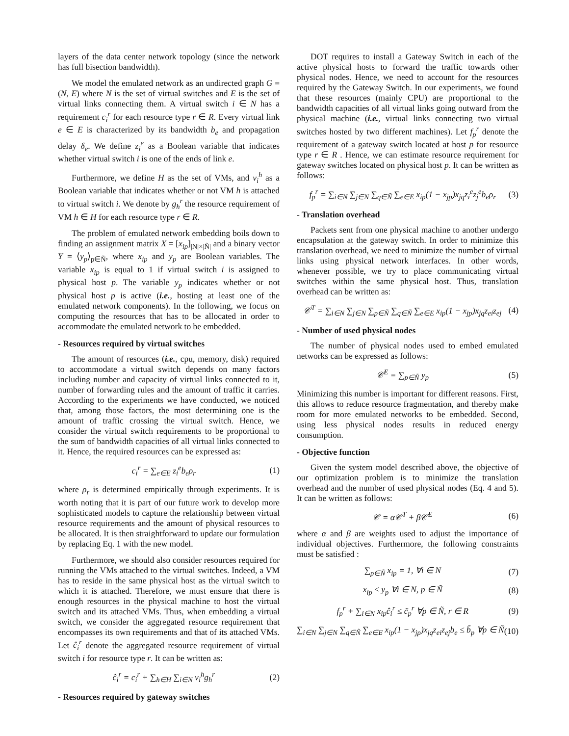layers of the data center network topology (since the network has full bisection bandwidth).
We model the emulated network as an undirected graph G = (N, E) where N is the set of virtual switches and E is the set of virtual links connecting them. A virtual switch i ∈ N has a requirement c<sub>i</sub><sup>r</sup> for each resource type r ∈ R. Every virtual link e ∈ E is characterized by its bandwidth b<sub>e</sub> and propagation delay δ<sub>e</sub>. We define z<sub>i</sub><sup>e</sup> as a Boolean variable that indicates whether virtual switch i is one of the ends of link e.
Furthermore, we define H as the set of VMs, and v<sub>i</sub><sup>h</sup> as a Boolean variable that indicates whether or not VM h is attached to virtual switch i. We denote by g<sub>h</sub><sup>r</sup> the resource requirement of VM h ∈ H for each resource type r ∈ R.
The problem of emulated network embedding boils down to finding an assignment matrix X = [x<sub>ip</sub>]<sub>|N|×|Ñ|</sub> and a binary vector Y = ⟨y<sub>p</sub>⟩<sub>p∈Ñ</sub>, where x<sub>ip</sub> and y<sub>p</sub> are Boolean variables. The variable x<sub>ip</sub> is equal to 1 if virtual switch i is assigned to physical host p. The variable y<sub>p</sub> indicates whether or not physical host p is active (i.e., hosting at least one of the emulated network components). In the following, we focus on computing the resources that has to be allocated in order to accommodate the emulated network to be embedded.
- Resources required by virtual switches
The amount of resources (i.e., cpu, memory, disk) required to accommodate a virtual switch depends on many factors including number and capacity of virtual links connected to it, number of forwarding rules and the amount of traffic it carries. According to the experiments we have conducted, we noticed that, among those factors, the most determining one is the amount of traffic crossing the virtual switch. Hence, we consider the virtual switch requirements to be proportional to the sum of bandwidth capacities of all virtual links connected to it. Hence, the required resources can be expressed as:
c<sub>i</sub><sup>r</sup> = ∑<sub>e∈E</sub> z<sub>i</sub><sup>e</sup>b<sub>e</sub>ρ<sub>r</sub> (1)
where ρ<sub>r</sub> is determined empirically through experiments. It is worth noting that it is part of our future work to develop more sophisticated models to capture the relationship between virtual resource requirements and the amount of physical resources to be allocated. It is then straightforward to update our formulation by replacing Eq. 1 with the new model.
Furthermore, we should also consider resources required for running the VMs attached to the virtual switches. Indeed, a VM has to reside in the same physical host as the virtual switch to which it is attached. Therefore, we must ensure that there is enough resources in the physical machine to host the virtual switch and its attached VMs. Thus, when embedding a virtual switch, we consider the aggregated resource requirement that encompasses its own requirements and that of its attached VMs. Let ĉ<sub>i</sub><sup>r</sup> denote the aggregated resource requirement of virtual switch i for resource type r. It can be written as:
ĉ<sub>i</sub><sup>r</sup> = c<sub>i</sub><sup>r</sup> + ∑<sub>h∈H</sub> ∑<sub>i∈N</sub> v<sub>i</sub><sup>h</sup>g<sub>h</sub><sup>r</sup> (2)
- Resources required by gateway switches
DOT requires to install a Gateway Switch in each of the active physical hosts to forward the traffic towards other physical nodes. Hence, we need to account for the resources required by the Gateway Switch. In our experiments, we found that these resources (mainly CPU) are proportional to the bandwidth capacities of all virtual links going outward from the physical machine (i.e., virtual links connecting two virtual switches hosted by two different machines). Let f<sub>p</sub><sup>r</sup> denote the requirement of a gateway switch located at host p for resource type r ∈ R . Hence, we can estimate resource requirement for gateway switches located on physical host p. It can be written as follows:
f<sub>p</sub><sup>r</sup> = ∑<sub>i∈N</sub> ∑<sub>j∈N</sub> ∑<sub>q∈Ñ</sub> ∑<sub>e∈E</sub> x<sub>ip</sub>(1 − x<sub>jp</sub>)x<sub>jq</sub>z<sub>i</sub><sup>e</sup>z<sub>j</sub><sup>e</sup>b<sub>e</sub>ρ<sub>r</sub> (3)
- Translation overhead
Packets sent from one physical machine to another undergo encapsulation at the gateway switch. In order to minimize this translation overhead, we need to minimize the number of virtual links using physical network interfaces. In other words, whenever possible, we try to place communicating virtual switches within the same physical host. Thus, translation overhead can be written as:
𝒞<sup>T</sup> = ∑<sub>i∈N</sub> ∑<sub>j∈N</sub> ∑<sub>p∈Ñ</sub> ∑<sub>q∈Ñ</sub> ∑<sub>e∈E</sub> x<sub>ip</sub>(1 − x<sub>jp</sub>)x<sub>jq</sub>z<sub>ei</sub>z<sub>ej</sub> (4)
- Number of used physical nodes
The number of physical nodes used to embed emulated networks can be expressed as follows:
𝒞<sup>E</sup> = ∑<sub>p∈Ñ</sub> y<sub>p</sub> (5)
Minimizing this number is important for different reasons. First, this allows to reduce resource fragmentation, and thereby make room for more emulated networks to be embedded. Second, using less physical nodes results in reduced energy consumption.
- Objective function
Given the system model described above, the objective of our optimization problem is to minimize the translation overhead and the number of used physical nodes (Eq. 4 and 5). It can be written as follows:
𝒞 = α𝒞<sup>T</sup> + β𝒞<sup>E</sup> (6)
where α and β are weights used to adjust the importance of individual objectives. Furthermore, the following constraints must be satisfied :
∑<sub>p∈Ñ</sub> x<sub>ip</sub> = 1, ∀i ∈ N (7)
x<sub>ip</sub> ≤ y<sub>p</sub> ∀i ∈ N, p ∈ Ñ (8)
f<sub>p</sub><sup>r</sup> + ∑<sub>i∈N</sub> x<sub>ip</sub>ĉ<sub>i</sub><sup>r</sup> ≤ c̃<sub>p</sub><sup>r</sup> ∀p ∈ Ñ, r ∈ R (9)
∑<sub>i∈N</sub> ∑<sub>j∈N</sub> ∑<sub>q∈Ñ</sub> ∑<sub>e∈E</sub> x<sub>ip</sub>(1 − x<sub>jp</sub>)x<sub>jq</sub>z<sub>ei</sub>z<sub>ej</sub>b<sub>e</sub> ≤ b̃<sub>p</sub> ∀p ∈ Ñ (10)